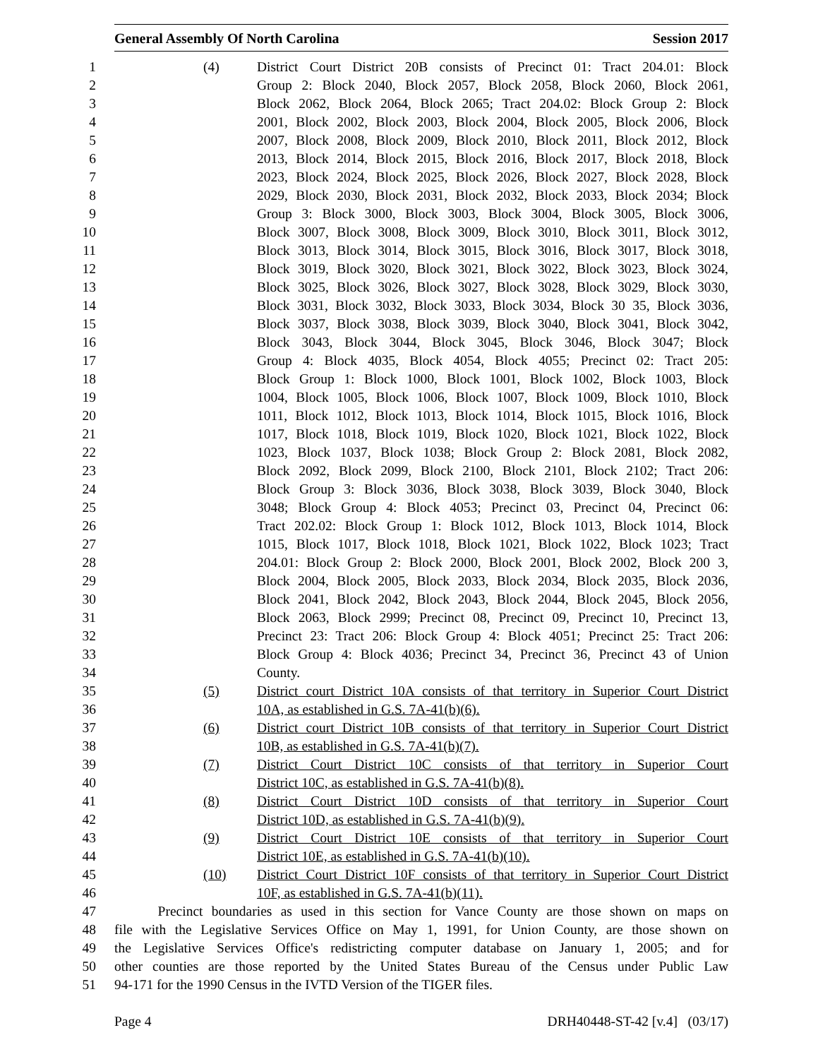General Assembly Of North Carolina Session 2017
1 (4) District Court District 20B consists of Precinct 01: Tract 204.01: Block
2 Group 2: Block 2040, Block 2057, Block 2058, Block 2060, Block 2061,
3 Block 2062, Block 2064, Block 2065; Tract 204.02: Block Group 2: Block
4 2001, Block 2002, Block 2003, Block 2004, Block 2005, Block 2006, Block
5 2007, Block 2008, Block 2009, Block 2010, Block 2011, Block 2012, Block
6 2013, Block 2014, Block 2015, Block 2016, Block 2017, Block 2018, Block
7 2023, Block 2024, Block 2025, Block 2026, Block 2027, Block 2028, Block
8 2029, Block 2030, Block 2031, Block 2032, Block 2033, Block 2034; Block
9 Group 3: Block 3000, Block 3003, Block 3004, Block 3005, Block 3006,
10 Block 3007, Block 3008, Block 3009, Block 3010, Block 3011, Block 3012,
11 Block 3013, Block 3014, Block 3015, Block 3016, Block 3017, Block 3018,
12 Block 3019, Block 3020, Block 3021, Block 3022, Block 3023, Block 3024,
13 Block 3025, Block 3026, Block 3027, Block 3028, Block 3029, Block 3030,
14 Block 3031, Block 3032, Block 3033, Block 3034, Block 30 35, Block 3036,
15 Block 3037, Block 3038, Block 3039, Block 3040, Block 3041, Block 3042,
16 Block 3043, Block 3044, Block 3045, Block 3046, Block 3047; Block
17 Group 4: Block 4035, Block 4054, Block 4055; Precinct 02: Tract 205:
18 Block Group 1: Block 1000, Block 1001, Block 1002, Block 1003, Block
19 1004, Block 1005, Block 1006, Block 1007, Block 1009, Block 1010, Block
20 1011, Block 1012, Block 1013, Block 1014, Block 1015, Block 1016, Block
21 1017, Block 1018, Block 1019, Block 1020, Block 1021, Block 1022, Block
22 1023, Block 1037, Block 1038; Block Group 2: Block 2081, Block 2082,
23 Block 2092, Block 2099, Block 2100, Block 2101, Block 2102; Tract 206:
24 Block Group 3: Block 3036, Block 3038, Block 3039, Block 3040, Block
25 3048; Block Group 4: Block 4053; Precinct 03, Precinct 04, Precinct 06:
26 Tract 202.02: Block Group 1: Block 1012, Block 1013, Block 1014, Block
27 1015, Block 1017, Block 1018, Block 1021, Block 1022, Block 1023; Tract
28 204.01: Block Group 2: Block 2000, Block 2001, Block 2002, Block 200 3,
29 Block 2004, Block 2005, Block 2033, Block 2034, Block 2035, Block 2036,
30 Block 2041, Block 2042, Block 2043, Block 2044, Block 2045, Block 2056,
31 Block 2063, Block 2999; Precinct 08, Precinct 09, Precinct 10, Precinct 13,
32 Precinct 23: Tract 206: Block Group 4: Block 4051; Precinct 25: Tract 206:
33 Block Group 4: Block 4036; Precinct 34, Precinct 36, Precinct 43 of Union
34 County.
35 (5) District court District 10A consists of that territory in Superior Court District
36 10A, as established in G.S. 7A-41(b)(6).
37 (6) District court District 10B consists of that territory in Superior Court District
38 10B, as established in G.S. 7A-41(b)(7).
39 (7) District Court District 10C consists of that territory in Superior Court
40 District 10C, as established in G.S. 7A-41(b)(8).
41 (8) District Court District 10D consists of that territory in Superior Court
42 District 10D, as established in G.S. 7A-41(b)(9).
43 (9) District Court District 10E consists of that territory in Superior Court
44 District 10E, as established in G.S. 7A-41(b)(10).
45 (10) District Court District 10F consists of that territory in Superior Court District
46 10F, as established in G.S. 7A-41(b)(11).
47 Precinct boundaries as used in this section for Vance County are those shown on maps on
48 file with the Legislative Services Office on May 1, 1991, for Union County, are those shown on
49 the Legislative Services Office's redistricting computer database on January 1, 2005; and for
50 other counties are those reported by the United States Bureau of the Census under Public Law
51 94-171 for the 1990 Census in the IVTD Version of the TIGER files.
Page 4 DRH40448-ST-42 [v.4] (03/17)